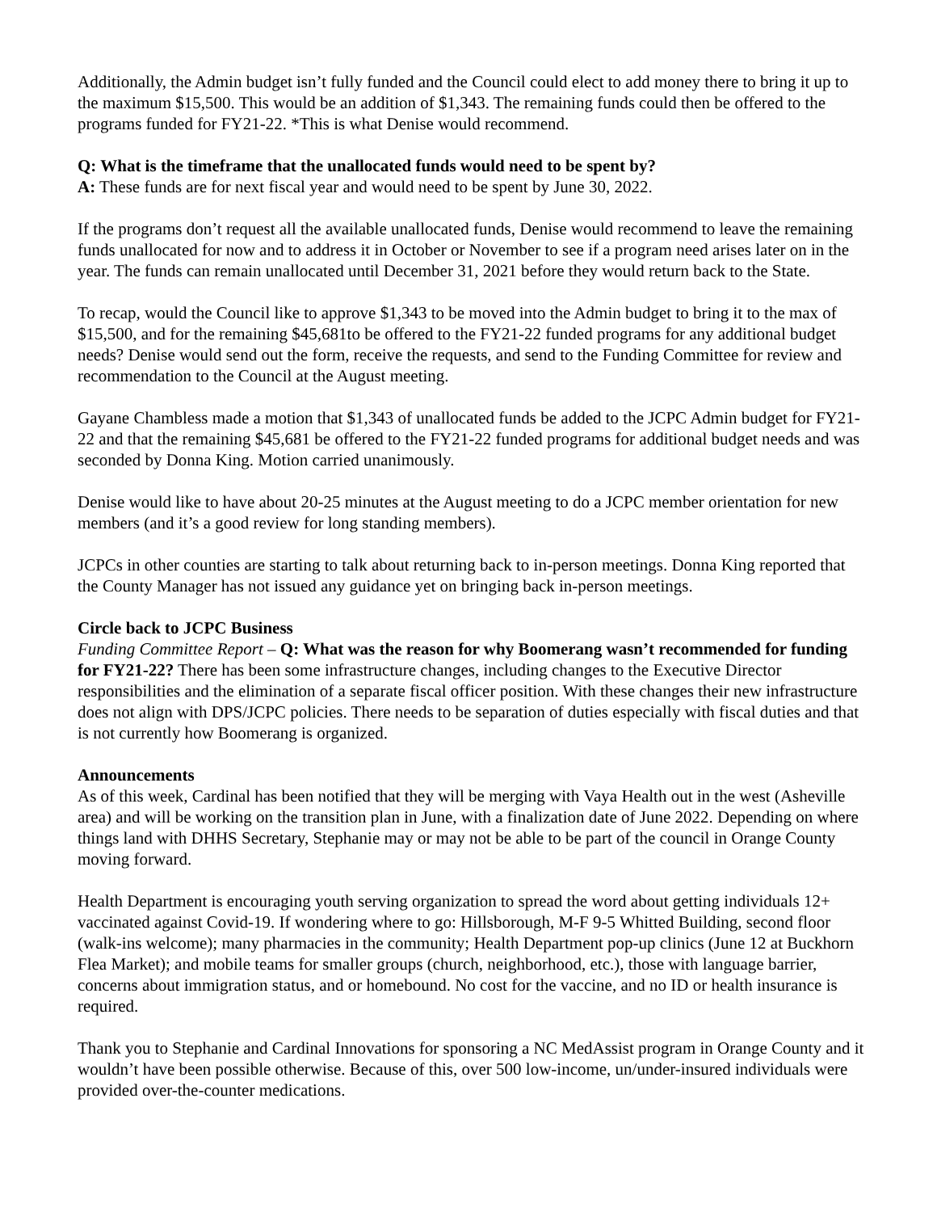Additionally, the Admin budget isn’t fully funded and the Council could elect to add money there to bring it up to the maximum $15,500. This would be an addition of $1,343. The remaining funds could then be offered to the programs funded for FY21-22. *This is what Denise would recommend.
Q: What is the timeframe that the unallocated funds would need to be spent by?
A: These funds are for next fiscal year and would need to be spent by June 30, 2022.
If the programs don’t request all the available unallocated funds, Denise would recommend to leave the remaining funds unallocated for now and to address it in October or November to see if a program need arises later on in the year. The funds can remain unallocated until December 31, 2021 before they would return back to the State.
To recap, would the Council like to approve $1,343 to be moved into the Admin budget to bring it to the max of $15,500, and for the remaining $45,681to be offered to the FY21-22 funded programs for any additional budget needs? Denise would send out the form, receive the requests, and send to the Funding Committee for review and recommendation to the Council at the August meeting.
Gayane Chambless made a motion that $1,343 of unallocated funds be added to the JCPC Admin budget for FY21-22 and that the remaining $45,681 be offered to the FY21-22 funded programs for additional budget needs and was seconded by Donna King. Motion carried unanimously.
Denise would like to have about 20-25 minutes at the August meeting to do a JCPC member orientation for new members (and it’s a good review for long standing members).
JCPCs in other counties are starting to talk about returning back to in-person meetings. Donna King reported that the County Manager has not issued any guidance yet on bringing back in-person meetings.
Circle back to JCPC Business
Funding Committee Report – Q: What was the reason for why Boomerang wasn’t recommended for funding for FY21-22? There has been some infrastructure changes, including changes to the Executive Director responsibilities and the elimination of a separate fiscal officer position. With these changes their new infrastructure does not align with DPS/JCPC policies. There needs to be separation of duties especially with fiscal duties and that is not currently how Boomerang is organized.
Announcements
As of this week, Cardinal has been notified that they will be merging with Vaya Health out in the west (Asheville area) and will be working on the transition plan in June, with a finalization date of June 2022. Depending on where things land with DHHS Secretary, Stephanie may or may not be able to be part of the council in Orange County moving forward.
Health Department is encouraging youth serving organization to spread the word about getting individuals 12+ vaccinated against Covid-19. If wondering where to go: Hillsborough, M-F 9-5 Whitted Building, second floor (walk-ins welcome); many pharmacies in the community; Health Department pop-up clinics (June 12 at Buckhorn Flea Market); and mobile teams for smaller groups (church, neighborhood, etc.), those with language barrier, concerns about immigration status, and or homebound. No cost for the vaccine, and no ID or health insurance is required.
Thank you to Stephanie and Cardinal Innovations for sponsoring a NC MedAssist program in Orange County and it wouldn’t have been possible otherwise. Because of this, over 500 low-income, un/under-insured individuals were provided over-the-counter medications.